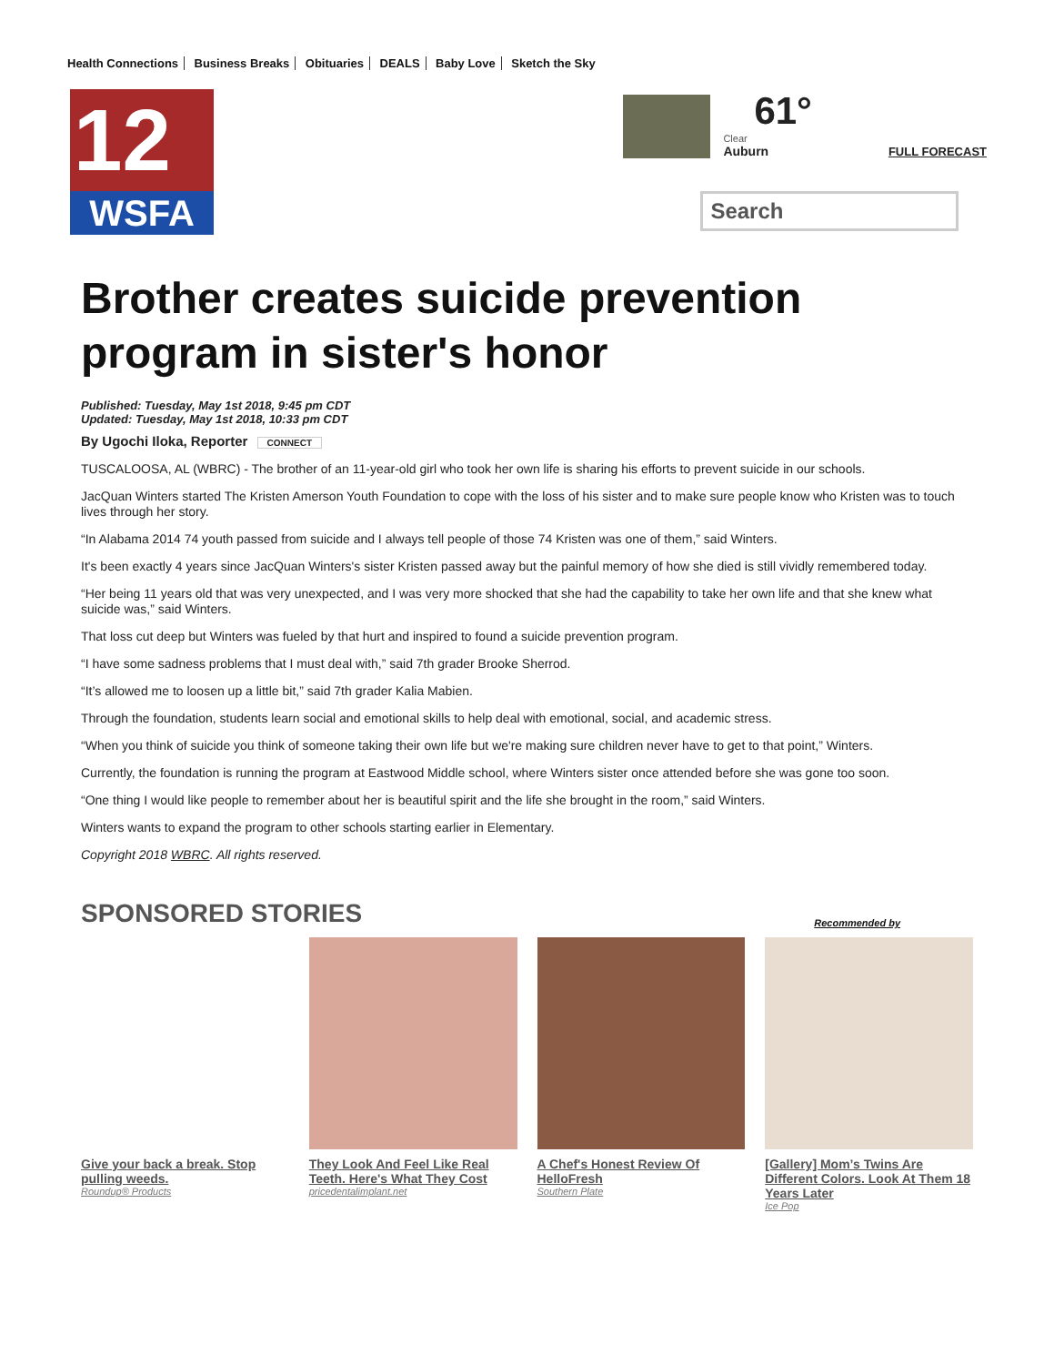Health Connections Business Breaks Obituaries DEALS Baby Love Sketch the Sky
12
WSFA
61°
Clear
Auburn
FULL FORECAST
Search
Brother creates suicide prevention program in sister's honor
Published: Tuesday, May 1st 2018, 9:45 pm CDT
Updated: Tuesday, May 1st 2018, 10:33 pm CDT
By Ugochi Iloka, Reporter CONNECT
TUSCALOOSA, AL (WBRC) - The brother of an 11-year-old girl who took her own life is sharing his efforts to prevent suicide in our schools.
JacQuan Winters started The Kristen Amerson Youth Foundation to cope with the loss of his sister and to make sure people know who Kristen was to touch lives through her story.
“In Alabama 2014 74 youth passed from suicide and I always tell people of those 74 Kristen was one of them,” said Winters.
It's been exactly 4 years since JacQuan Winters's sister Kristen passed away but the painful memory of how she died is still vividly remembered today.
“Her being 11 years old that was very unexpected, and I was very more shocked that she had the capability to take her own life and that she knew what suicide was,” said Winters.
That loss cut deep but Winters was fueled by that hurt and inspired to found a suicide prevention program.
“I have some sadness problems that I must deal with,” said 7th grader Brooke Sherrod.
“It’s allowed me to loosen up a little bit,” said 7th grader Kalia Mabien.
Through the foundation, students learn social and emotional skills to help deal with emotional, social, and academic stress.
“When you think of suicide you think of someone taking their own life but we're making sure children never have to get to that point,” Winters.
Currently, the foundation is running the program at Eastwood Middle school, where Winters sister once attended before she was gone too soon.
“One thing I would like people to remember about her is beautiful spirit and the life she brought in the room,” said Winters.
Winters wants to expand the program to other schools starting earlier in Elementary.
Copyright 2018 WBRC. All rights reserved.
SPONSORED STORIES Recommended by
Give your back a break. Stop pulling weeds.
Roundup® Products
They Look And Feel Like Real Teeth. Here's What They Cost
pricedentalimplant.net
A Chef's Honest Review Of HelloFresh
Southern Plate
[Gallery] Mom’s Twins Are Different Colors. Look At Them 18 Years Later
Ice Pop